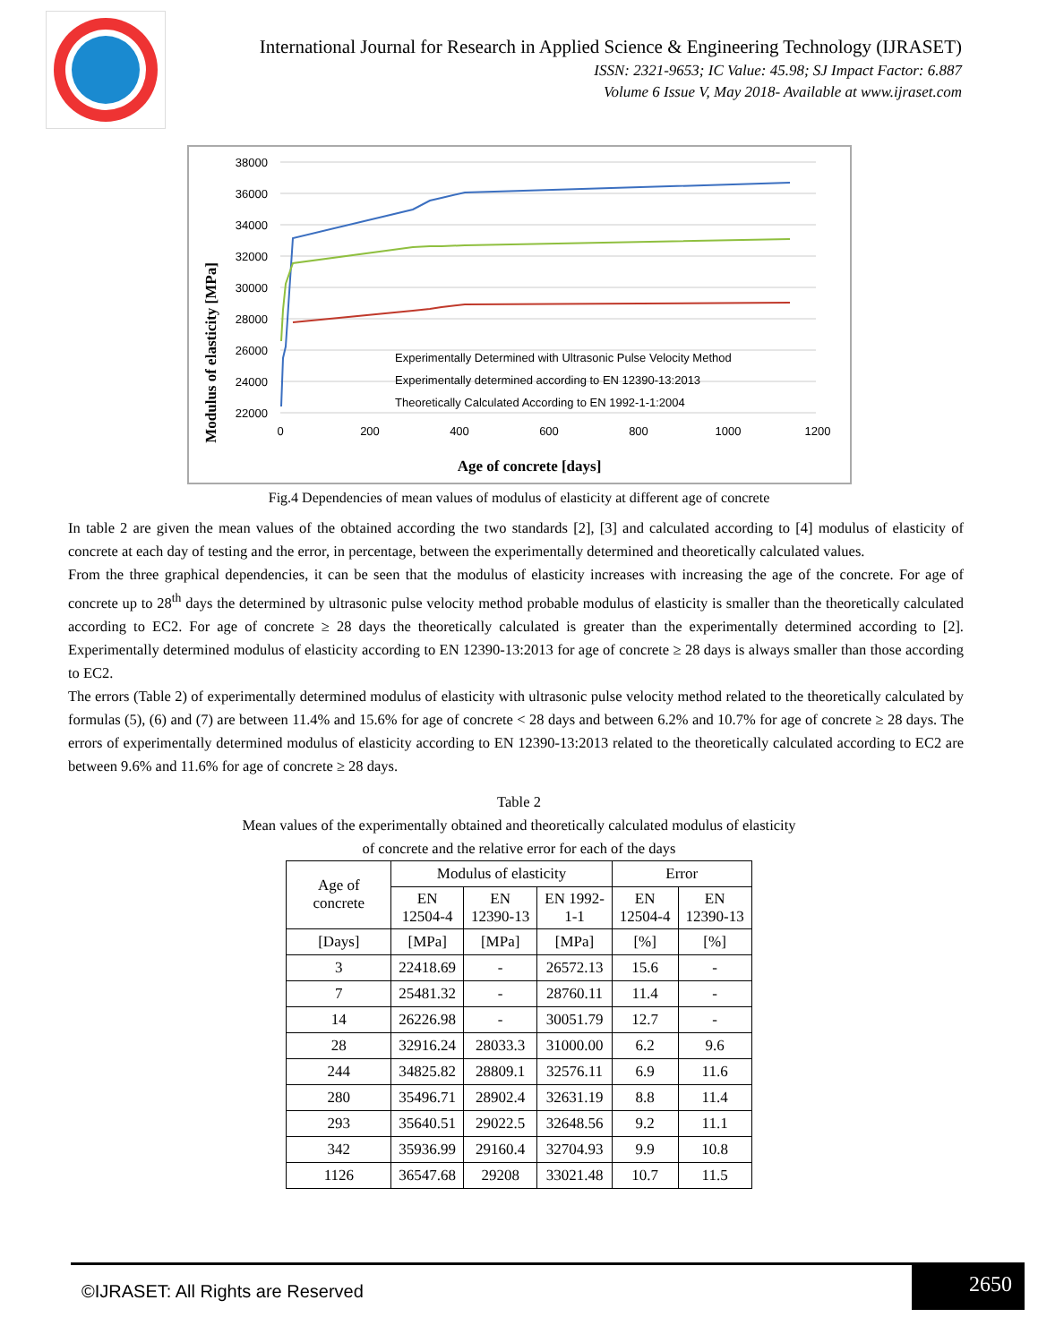International Journal for Research in Applied Science & Engineering Technology (IJRASET)
ISSN: 2321-9653; IC Value: 45.98; SJ Impact Factor: 6.887
Volume 6 Issue V, May 2018- Available at www.ijraset.com
Modulus of elasticity [MPa]
38000
36000
34000
32000
30000
28000
26000
24000
22000
0
200
400
600
800
1000
1200
Experimentally Determined with Ultrasonic Pulse Velocity Method
Experimentally determined according to EN 12390-13:2013
Theoretically Calculated According to EN 1992-1-1:2004
Age of concrete [days]
Fig.4 Dependencies of mean values of modulus of elasticity at different age of concrete
In table 2 are given the mean values of the obtained according the two standards [2], [3] and calculated according to [4] modulus of elasticity of concrete at each day of testing and the error, in percentage, between the experimentally determined and theoretically calculated values.
From the three graphical dependencies, it can be seen that the modulus of elasticity increases with increasing the age of the concrete. For age of concrete up to 28<sup>th</sup> days the determined by ultrasonic pulse velocity method probable modulus of elasticity is smaller than the theoretically calculated according to EC2. For age of concrete ≥ 28 days the theoretically calculated is greater than the experimentally determined according to [2]. Experimentally determined modulus of elasticity according to EN 12390-13:2013 for age of concrete ≥ 28 days is always smaller than those according to EC2.
The errors (Table 2) of experimentally determined modulus of elasticity with ultrasonic pulse velocity method related to the theoretically calculated by formulas (5), (6) and (7) are between 11.4% and 15.6% for age of concrete < 28 days and between 6.2% and 10.7% for age of concrete ≥ 28 days. The errors of experimentally determined modulus of elasticity according to EN 12390-13:2013 related to the theoretically calculated according to EC2 are between 9.6% and 11.6% for age of concrete ≥ 28 days.
Table 2
Mean values of the experimentally obtained and theoretically calculated modulus of elasticity
of concrete and the relative error for each of the days
| Age of concrete | Modulus of elasticity | | | Error | |
| --- | --- | --- | --- | --- | --- |
| | EN 12504-4 | EN 12390-13 | EN 1992- 1-1 | EN 12504-4 | EN 12390-13 |
| [Days] | [MPa] | [MPa] | [MPa] | [%] | [%] |
| 3 | 22418.69 | - | 26572.13 | 15.6 | - |
| 7 | 25481.32 | - | 28760.11 | 11.4 | - |
| 14 | 26226.98 | - | 30051.79 | 12.7 | - |
| 28 | 32916.24 | 28033.3 | 31000.00 | 6.2 | 9.6 |
| 244 | 34825.82 | 28809.1 | 32576.11 | 6.9 | 11.6 |
| 280 | 35496.71 | 28902.4 | 32631.19 | 8.8 | 11.4 |
| 293 | 35640.51 | 29022.5 | 32648.56 | 9.2 | 11.1 |
| 342 | 35936.99 | 29160.4 | 32704.93 | 9.9 | 10.8 |
| 1126 | 36547.68 | 29208 | 33021.48 | 10.7 | 11.5 |
©IJRASET: All Rights are Reserved
2650